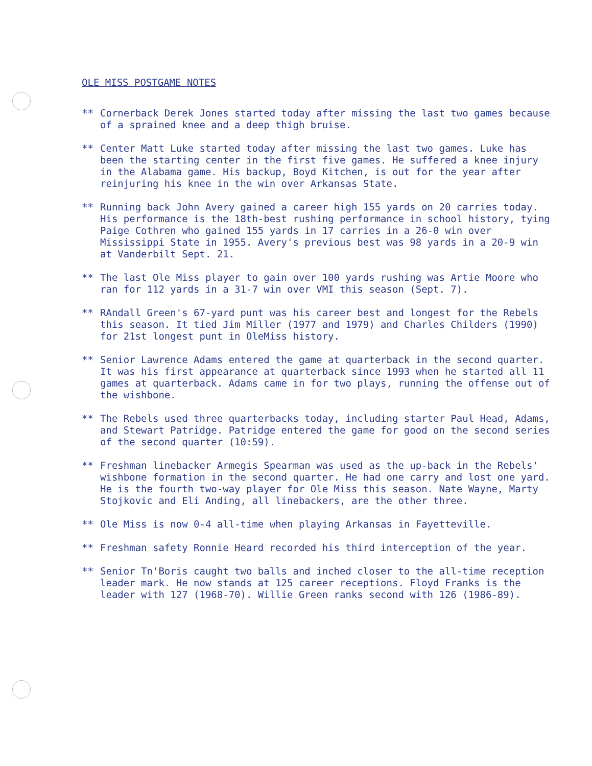OLE MISS POSTGAME NOTES
** Cornerback Derek Jones started today after missing the last two games because of a sprained knee and a deep thigh bruise.
** Center Matt Luke started today after missing the last two games. Luke has been the starting center in the first five games. He suffered a knee injury in the Alabama game. His backup, Boyd Kitchen, is out for the year after reinjuring his knee in the win over Arkansas State.
** Running back John Avery gained a career high 155 yards on 20 carries today. His performance is the 18th-best rushing performance in school history, tying Paige Cothren who gained 155 yards in 17 carries in a 26-0 win over Mississippi State in 1955. Avery's previous best was 98 yards in a 20-9 win at Vanderbilt Sept. 21.
** The last Ole Miss player to gain over 100 yards rushing was Artie Moore who ran for 112 yards in a 31-7 win over VMI this season (Sept. 7).
** RAndall Green's 67-yard punt was his career best and longest for the Rebels this season. It tied Jim Miller (1977 and 1979) and Charles Childers (1990) for 21st longest punt in OleMiss history.
** Senior Lawrence Adams entered the game at quarterback in the second quarter. It was his first appearance at quarterback since 1993 when he started all 11 games at quarterback. Adams came in for two plays, running the offense out of the wishbone.
** The Rebels used three quarterbacks today, including starter Paul Head, Adams, and Stewart Patridge. Patridge entered the game for good on the second series of the second quarter (10:59).
** Freshman linebacker Armegis Spearman was used as the up-back in the Rebels' wishbone formation in the second quarter. He had one carry and lost one yard. He is the fourth two-way player for Ole Miss this season. Nate Wayne, Marty Stojkovic and Eli Anding, all linebackers, are the other three.
** Ole Miss is now 0-4 all-time when playing Arkansas in Fayetteville.
** Freshman safety Ronnie Heard recorded his third interception of the year.
** Senior Tn'Boris caught two balls and inched closer to the all-time reception leader mark. He now stands at 125 career receptions. Floyd Franks is the leader with 127 (1968-70). Willie Green ranks second with 126 (1986-89).